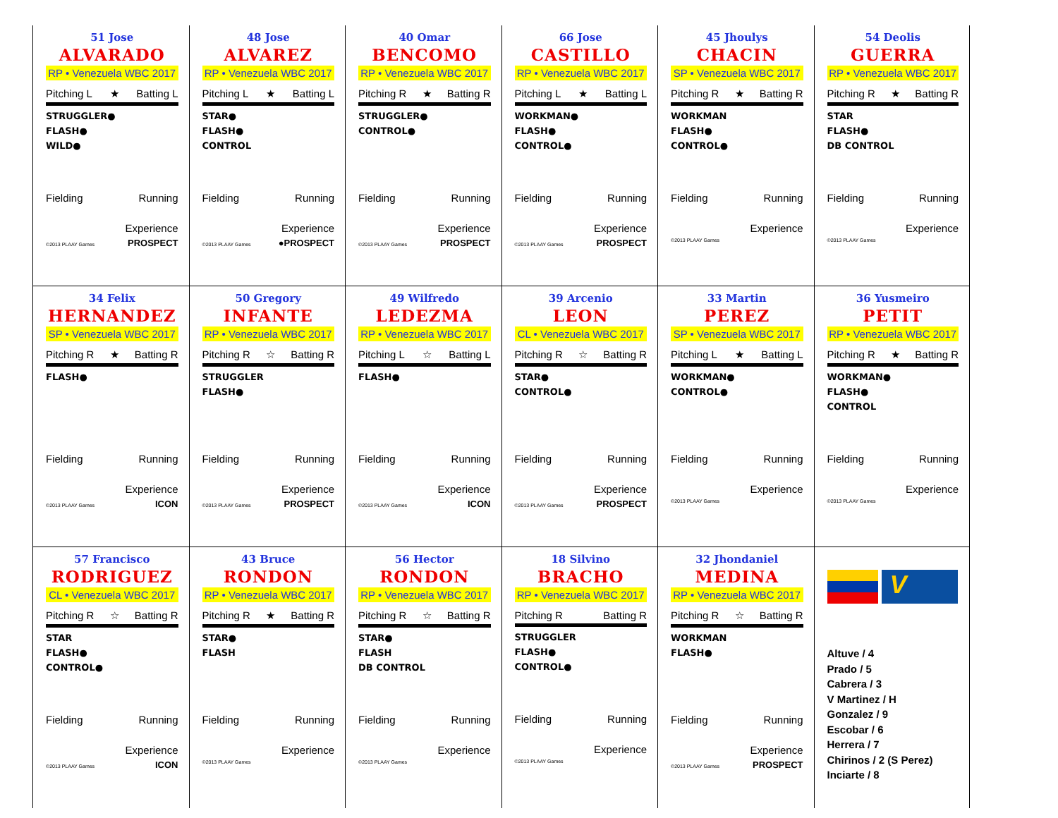51 Jose
ALVARADO
RP • Venezuela WBC 2017
Pitching L ★ Batting L
STRUGGLER●
FLASH●
WILD●
Fielding Running
Experience
©2013 PLAAY Games PROSPECT
48 Jose
ALVAREZ
RP • Venezuela WBC 2017
Pitching L ★ Batting L
STAR●
FLASH●
CONTROL
Fielding Running
Experience
©2013 PLAAY Games ●PROSPECT
40 Omar
BENCOMO
RP • Venezuela WBC 2017
Pitching R ★ Batting R
STRUGGLER●
CONTROL●
Fielding Running
Experience
©2013 PLAAY Games PROSPECT
66 Jose
CASTILLO
RP • Venezuela WBC 2017
Pitching L ★ Batting L
WORKMAN●
FLASH●
CONTROL●
Fielding Running
Experience
©2013 PLAAY Games PROSPECT
45 Jhoulys
CHACIN
SP • Venezuela WBC 2017
Pitching R ★ Batting R
WORKMAN
FLASH●
CONTROL●
Fielding Running
Experience
©2013 PLAAY Games
54 Deolis
GUERRA
RP • Venezuela WBC 2017
Pitching R ★ Batting R
STAR
FLASH●
DB CONTROL
Fielding Running
Experience
©2013 PLAAY Games
34 Felix
HERNANDEZ
SP • Venezuela WBC 2017
Pitching R ★ Batting R
FLASH●
Fielding Running
Experience
©2013 PLAAY Games ICON
50 Gregory
INFANTE
RP • Venezuela WBC 2017
Pitching R ☆ Batting R
STRUGGLER
FLASH●
Fielding Running
Experience
©2013 PLAAY Games PROSPECT
49 Wilfredo
LEDEZMA
RP • Venezuela WBC 2017
Pitching L ☆ Batting L
FLASH●
Fielding Running
Experience
©2013 PLAAY Games ICON
39 Arcenio
LEON
CL • Venezuela WBC 2017
Pitching R ☆ Batting R
STAR●
CONTROL●
Fielding Running
Experience
©2013 PLAAY Games PROSPECT
33 Martin
PEREZ
SP • Venezuela WBC 2017
Pitching L ★ Batting L
WORKMAN●
CONTROL●
Fielding Running
Experience
©2013 PLAAY Games
36 Yusmeiro
PETIT
RP • Venezuela WBC 2017
Pitching R ★ Batting R
WORKMAN●
FLASH●
CONTROL
Fielding Running
Experience
©2013 PLAAY Games
57 Francisco
RODRIGUEZ
CL • Venezuela WBC 2017
Pitching R ☆ Batting R
STAR
FLASH●
CONTROL●
Fielding Running
Experience
©2013 PLAAY Games ICON
43 Bruce
RONDON
RP • Venezuela WBC 2017
Pitching R ★ Batting R
STAR●
FLASH
Fielding Running
Experience
©2013 PLAAY Games
56 Hector
RONDON
RP • Venezuela WBC 2017
Pitching R ☆ Batting R
STAR●
FLASH
DB CONTROL
Fielding Running
Experience
©2013 PLAAY Games
18 Silvino
BRACHO
RP • Venezuela WBC 2017
Pitching R Batting R
STRUGGLER
FLASH●
CONTROL●
Fielding Running
Experience
©2013 PLAAY Games
32 Jhondaniel
MEDINA
RP • Venezuela WBC 2017
Pitching R ☆ Batting R
WORKMAN
FLASH●
Fielding Running
Experience
©2013 PLAAY Games PROSPECT
V
Altuve / 4
Prado / 5
Cabrera / 3
V Martinez / H
Gonzalez / 9
Escobar / 6
Herrera / 7
Chirinos / 2 (S Perez)
Inciarte / 8